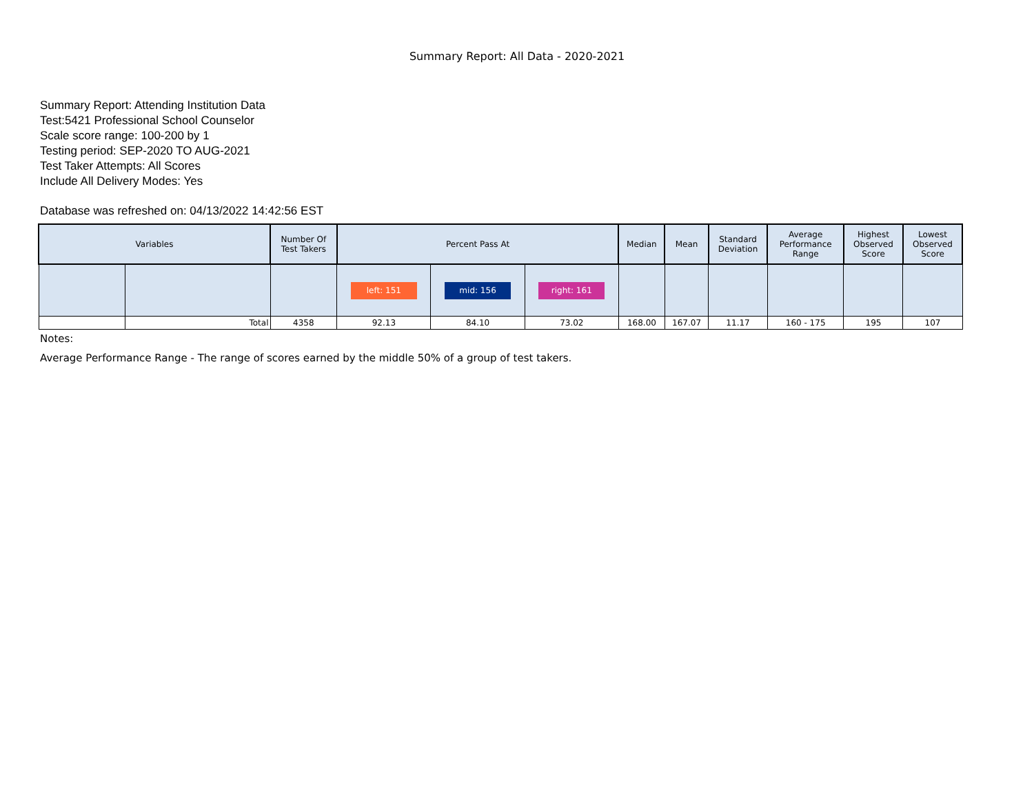Summary Report: All Data - 2020-2021
Summary Report: Attending Institution Data
Test:5421 Professional School Counselor
Scale score range: 100-200 by 1
Testing period: SEP-2020 TO AUG-2021
Test Taker Attempts: All Scores
Include All Delivery Modes: Yes
Database was refreshed on: 04/13/2022 14:42:56 EST
| Variables | | Number Of Test Takers | Percent Pass At | | | Median | Mean | Standard Deviation | Average Performance Range | Highest Observed Score | Lowest Observed Score |
| --- | --- | --- | --- | --- | --- | --- | --- | --- | --- | --- | --- |
| | | | left: 151 | mid: 156 | right: 161 | | | | | | |
| | Total | 4358 | 92.13 | 84.10 | 73.02 | 168.00 | 167.07 | 11.17 | 160 - 175 | 195 | 107 |
Notes:
Average Performance Range - The range of scores earned by the middle 50% of a group of test takers.